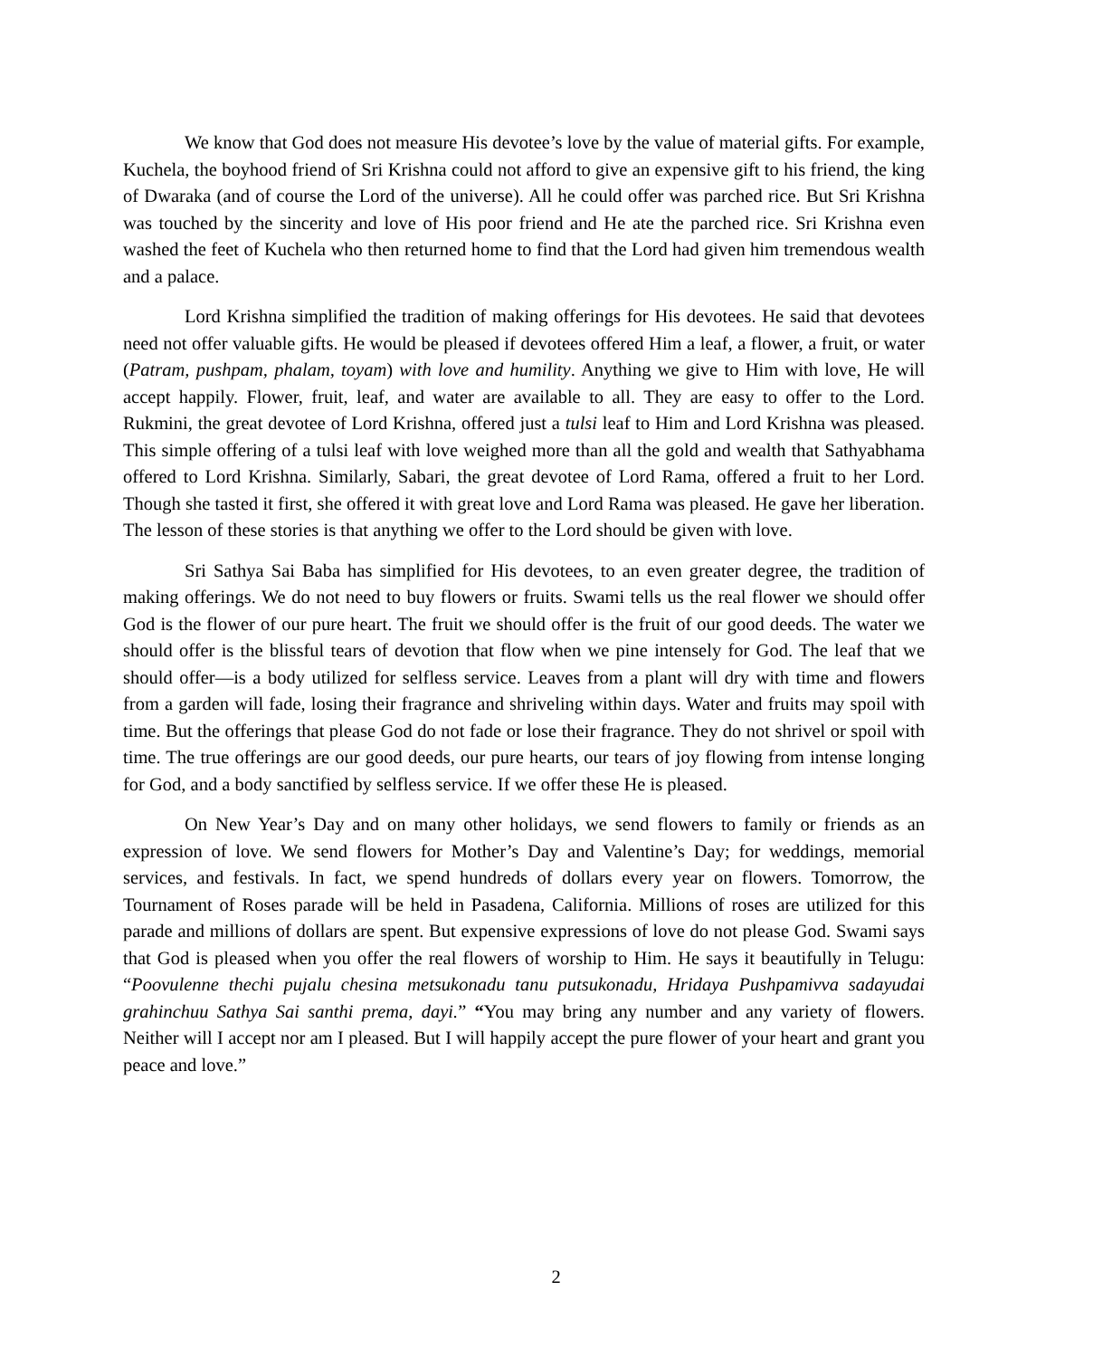We know that God does not measure His devotee’s love by the value of material gifts. For example, Kuchela, the boyhood friend of Sri Krishna could not afford to give an expensive gift to his friend, the king of Dwaraka (and of course the Lord of the universe). All he could offer was parched rice. But Sri Krishna was touched by the sincerity and love of His poor friend and He ate the parched rice. Sri Krishna even washed the feet of Kuchela who then returned home to find that the Lord had given him tremendous wealth and a palace.
Lord Krishna simplified the tradition of making offerings for His devotees. He said that devotees need not offer valuable gifts. He would be pleased if devotees offered Him a leaf, a flower, a fruit, or water (Patram, pushpam, phalam, toyam) with love and humility. Anything we give to Him with love, He will accept happily. Flower, fruit, leaf, and water are available to all. They are easy to offer to the Lord. Rukmini, the great devotee of Lord Krishna, offered just a tulsi leaf to Him and Lord Krishna was pleased. This simple offering of a tulsi leaf with love weighed more than all the gold and wealth that Sathyabhama offered to Lord Krishna. Similarly, Sabari, the great devotee of Lord Rama, offered a fruit to her Lord. Though she tasted it first, she offered it with great love and Lord Rama was pleased. He gave her liberation. The lesson of these stories is that anything we offer to the Lord should be given with love.
Sri Sathya Sai Baba has simplified for His devotees, to an even greater degree, the tradition of making offerings. We do not need to buy flowers or fruits. Swami tells us the real flower we should offer God is the flower of our pure heart. The fruit we should offer is the fruit of our good deeds. The water we should offer is the blissful tears of devotion that flow when we pine intensely for God. The leaf that we should offer—is a body utilized for selfless service. Leaves from a plant will dry with time and flowers from a garden will fade, losing their fragrance and shriveling within days. Water and fruits may spoil with time. But the offerings that please God do not fade or lose their fragrance. They do not shrivel or spoil with time. The true offerings are our good deeds, our pure hearts, our tears of joy flowing from intense longing for God, and a body sanctified by selfless service. If we offer these He is pleased.
On New Year’s Day and on many other holidays, we send flowers to family or friends as an expression of love. We send flowers for Mother’s Day and Valentine’s Day; for weddings, memorial services, and festivals. In fact, we spend hundreds of dollars every year on flowers. Tomorrow, the Tournament of Roses parade will be held in Pasadena, California. Millions of roses are utilized for this parade and millions of dollars are spent. But expensive expressions of love do not please God. Swami says that God is pleased when you offer the real flowers of worship to Him. He says it beautifully in Telugu: “Poovulenne thechi pujalu chesina metsukonadu tanu putsukonadu, Hridaya Pushpamivva sadayudai grahinchuu Sathya Sai santhi prema, dayi.” “You may bring any number and any variety of flowers. Neither will I accept nor am I pleased. But I will happily accept the pure flower of your heart and grant you peace and love.”
2